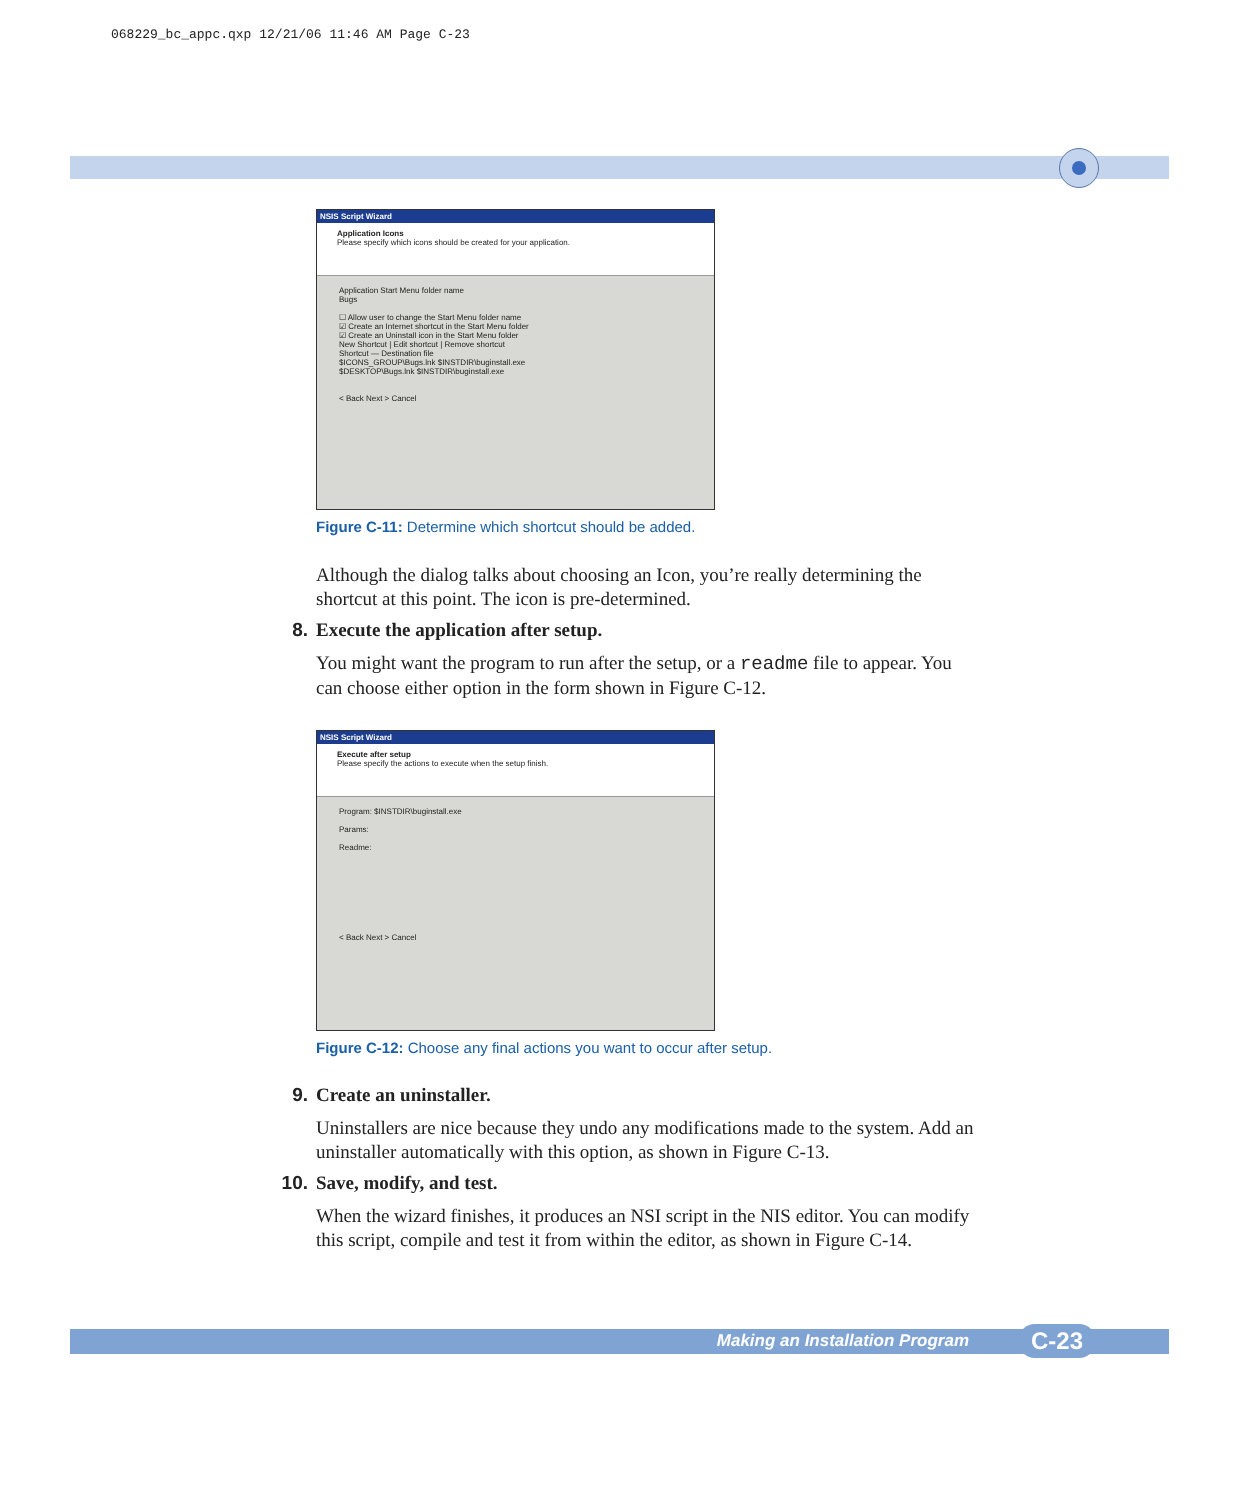068229_bc_appc.qxp 12/21/06 11:46 AM Page C-23
NSIS Script Wizard
Application Icons
Please specify which icons should be created for your application.
Application Start Menu folder name
Bugs
☐ Allow user to change the Start Menu folder name
☑ Create an Internet shortcut in the Start Menu folder
☑ Create an Uninstall icon in the Start Menu folder
New Shortcut | Edit shortcut | Remove shortcut
Shortcut — Destination file
$ICONS_GROUP\Bugs.lnk $INSTDIR\buginstall.exe
$DESKTOP\Bugs.lnk $INSTDIR\buginstall.exe
< Back Next > Cancel
Figure C-11: Determine which shortcut should be added.
Although the dialog talks about choosing an Icon, you’re really determining the shortcut at this point. The icon is pre-determined.
8. Execute the application after setup.
You might want the program to run after the setup, or a readme file to appear. You can choose either option in the form shown in Figure C-12.
NSIS Script Wizard
Execute after setup
Please specify the actions to execute when the setup finish.
Program: $INSTDIR\buginstall.exe
Params:
Readme:
< Back Next > Cancel
Figure C-12: Choose any final actions you want to occur after setup.
9. Create an uninstaller.
Uninstallers are nice because they undo any modifications made to the system. Add an uninstaller automatically with this option, as shown in Figure C-13.
10. Save, modify, and test.
When the wizard finishes, it produces an NSI script in the NIS editor. You can modify this script, compile and test it from within the editor, as shown in Figure C-14.
Making an Installation Program C-23